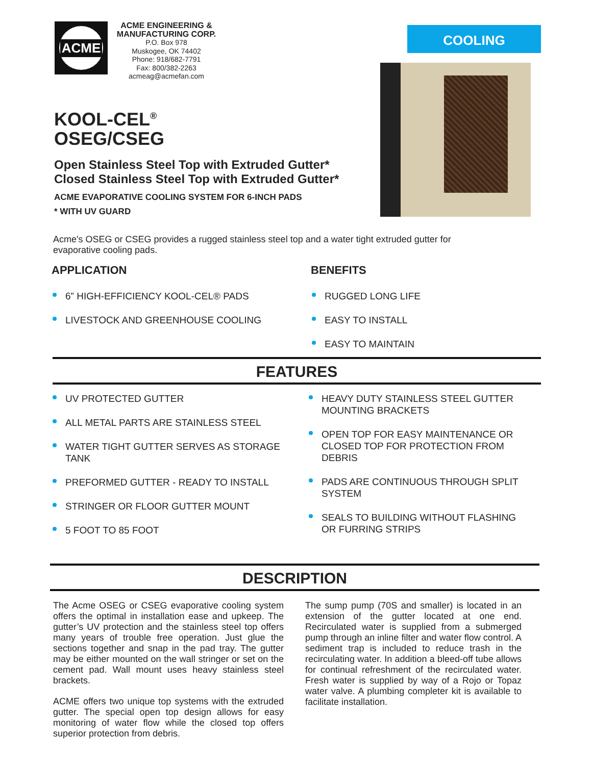ACME
ACME ENGINEERING &
MANUFACTURING CORP.
P.O. Box 978
Muskogee, OK 74402
Phone: 918/682-7791
Fax: 800/382-2263
acmeag@acmefan.com
COOLING
KOOL-CEL<sup>®</sup>
OSEG/CSEG
Open Stainless Steel Top with Extruded Gutter*
Closed Stainless Steel Top with Extruded Gutter*
ACME EVAPORATIVE COOLING SYSTEM FOR 6-INCH PADS
* WITH UV GUARD
Acme's OSEG or CSEG provides a rugged stainless steel top and a water tight extruded gutter for evaporative cooling pads.
APPLICATION
6” HIGH-EFFICIENCY KOOL-CEL® PADS
LIVESTOCK AND GREENHOUSE COOLING
BENEFITS
RUGGED LONG LIFE
EASY TO INSTALL
EASY TO MAINTAIN
FEATURES
UV PROTECTED GUTTER
ALL METAL PARTS ARE STAINLESS STEEL
WATER TIGHT GUTTER SERVES AS STORAGE TANK
PREFORMED GUTTER - READY TO INSTALL
STRINGER OR FLOOR GUTTER MOUNT
5 FOOT TO 85 FOOT
HEAVY DUTY STAINLESS STEEL GUTTER MOUNTING BRACKETS
OPEN TOP FOR EASY MAINTENANCE OR CLOSED TOP FOR PROTECTION FROM DEBRIS
PADS ARE CONTINUOUS THROUGH SPLIT SYSTEM
SEALS TO BUILDING WITHOUT FLASHING OR FURRING STRIPS
DESCRIPTION
The Acme OSEG or CSEG evaporative cooling system offers the optimal in installation ease and upkeep. The gutter’s UV protection and the stainless steel top offers many years of trouble free operation. Just glue the sections together and snap in the pad tray. The gutter may be either mounted on the wall stringer or set on the cement pad. Wall mount uses heavy stainless steel brackets.
ACME offers two unique top systems with the extruded gutter. The special open top design allows for easy monitoring of water flow while the closed top offers superior protection from debris.
The sump pump (70S and smaller) is located in an extension of the gutter located at one end. Recirculated water is supplied from a submerged pump through an inline filter and water flow control. A sediment trap is included to reduce trash in the recirculating water. In addition a bleed-off tube allows for continual refreshment of the recirculated water. Fresh water is supplied by way of a Rojo or Topaz water valve. A plumbing completer kit is available to facilitate installation.